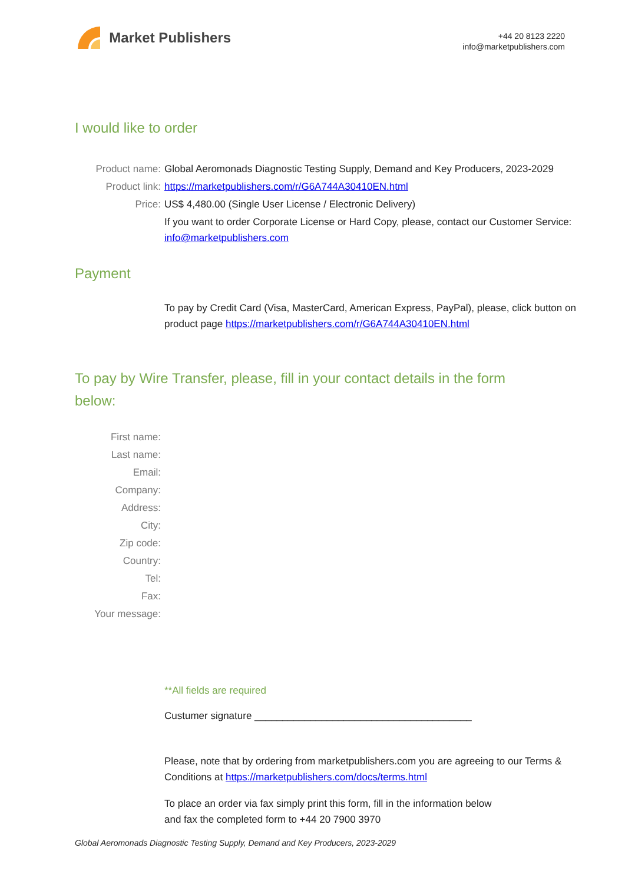Market Publishers
+44 20 8123 2220
info@marketpublishers.com
I would like to order
Product name: Global Aeromonads Diagnostic Testing Supply, Demand and Key Producers, 2023-2029
Product link: https://marketpublishers.com/r/G6A744A30410EN.html
Price: US$ 4,480.00 (Single User License / Electronic Delivery)
If you want to order Corporate License or Hard Copy, please, contact our Customer Service:
info@marketpublishers.com
Payment
To pay by Credit Card (Visa, MasterCard, American Express, PayPal), please, click button on product page https://marketpublishers.com/r/G6A744A30410EN.html
To pay by Wire Transfer, please, fill in your contact details in the form below:
First name:
Last name:
Email:
Company:
Address:
City:
Zip code:
Country:
Tel:
Fax:
Your message:
**All fields are required
Custumer signature _______________________________________
Please, note that by ordering from marketpublishers.com you are agreeing to our Terms & Conditions at https://marketpublishers.com/docs/terms.html
To place an order via fax simply print this form, fill in the information below
and fax the completed form to +44 20 7900 3970
Global Aeromonads Diagnostic Testing Supply, Demand and Key Producers, 2023-2029